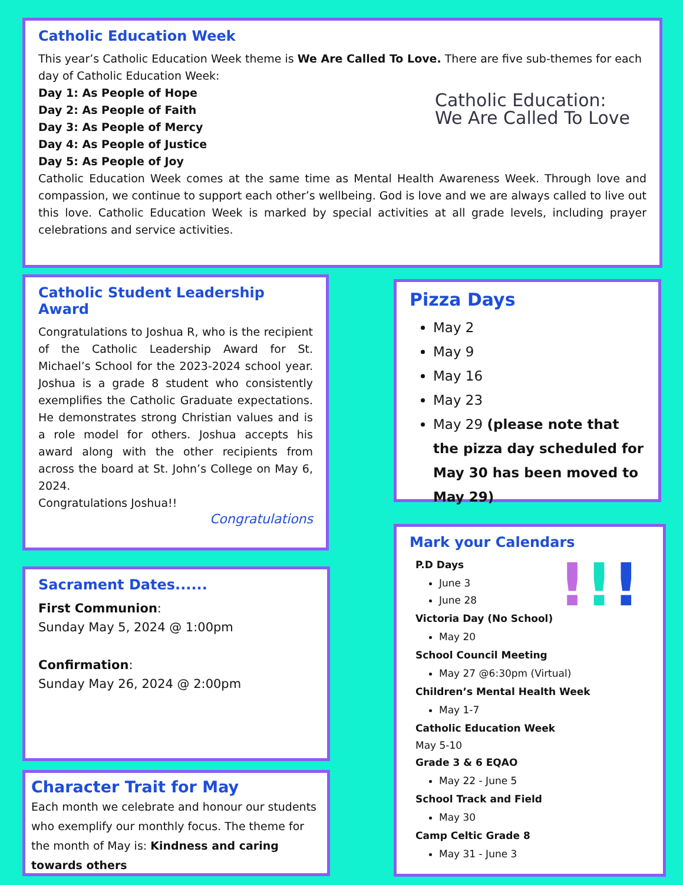Catholic Education Week
This year’s Catholic Education Week theme is We Are Called To Love. There are five sub-themes for each day of Catholic Education Week:
Day 1: As People of Hope
Day 2: As People of Faith
Day 3: As People of Mercy
Day 4: As People of Justice
Day 5: As People of Joy
Catholic Education Week comes at the same time as Mental Health Awareness Week. Through love and compassion, we continue to support each other’s wellbeing. God is love and we are always called to live out this love. Catholic Education Week is marked by special activities at all grade levels, including prayer celebrations and service activities.
Catholic Education:
We Are Called To Love
Catholic Student Leadership Award
Congratulations to Joshua R, who is the recipient of the Catholic Leadership Award for St. Michael’s School for the 2023-2024 school year. Joshua is a grade 8 student who consistently exemplifies the Catholic Graduate expectations. He demonstrates strong Christian values and is a role model for others. Joshua accepts his award along with the other recipients from across the board at St. John’s College on May 6, 2024.
Congratulations Joshua!!
Congratulations
Pizza Days
May 2
May 9
May 16
May 23
May 29 (please note that the pizza day scheduled for May 30 has been moved to May 29)
Sacrament Dates......
First Communion:
Sunday May 5, 2024 @ 1:00pm
Confirmation:
Sunday May 26, 2024 @ 2:00pm
Character Trait for May
Each month we celebrate and honour our students who exemplify our monthly focus. The theme for the month of May is: Kindness and caring towards others
Mark your Calendars
P.D Days
June 3
June 28
Victoria Day (No School)
May 20
School Council Meeting
May 27 @6:30pm (Virtual)
Children’s Mental Health Week
May 1-7
Catholic Education Week
May 5-10
Grade 3 & 6 EQAO
May 22 - June 5
School Track and Field
May 30
Camp Celtic Grade 8
May 31 - June 3
!!!